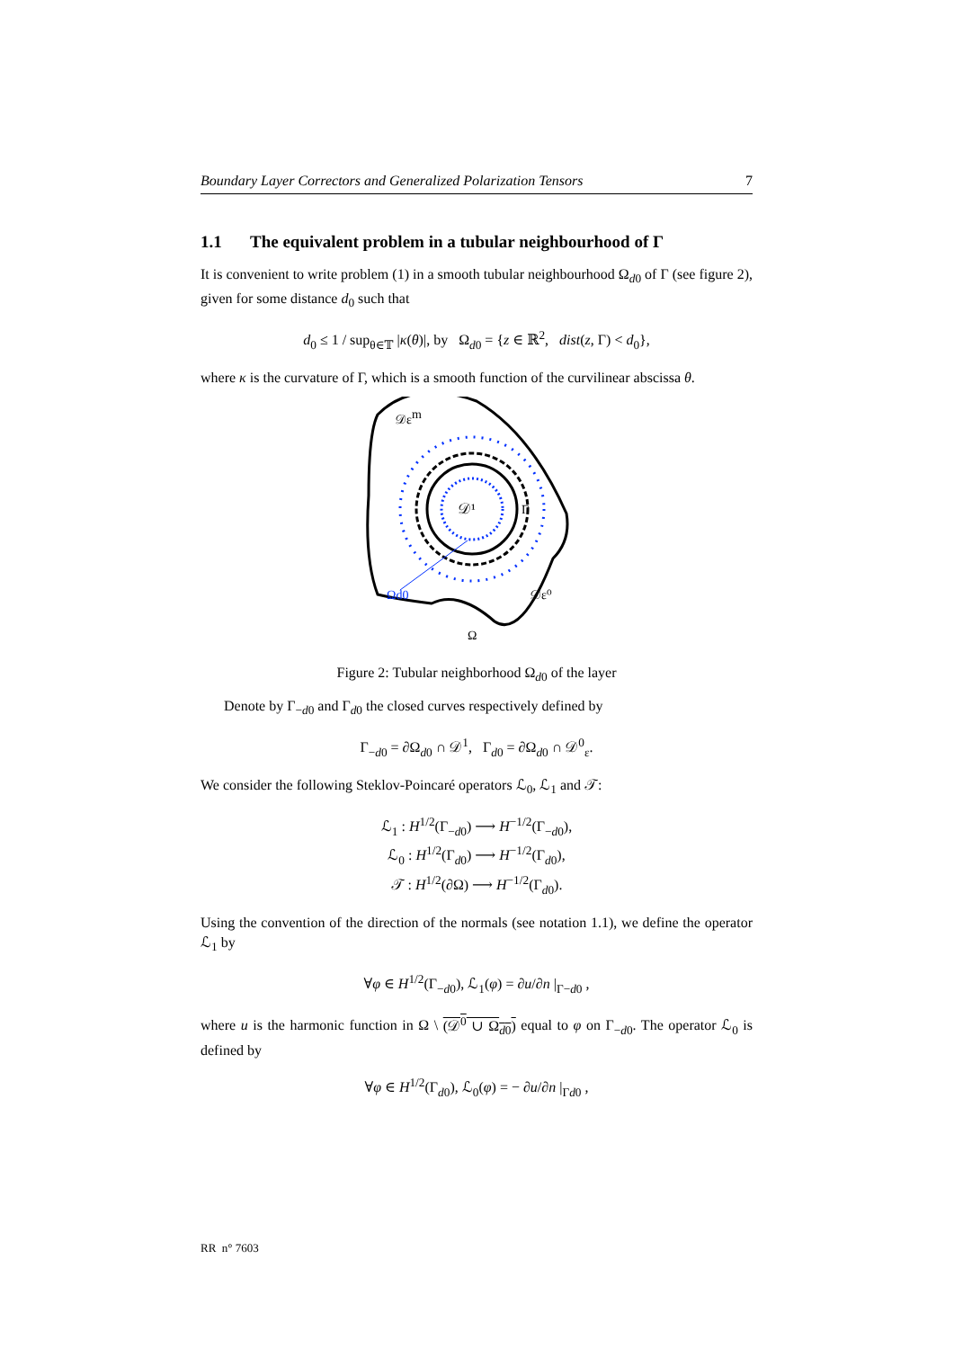Boundary Layer Correctors and Generalized Polarization Tensors 7
1.1 The equivalent problem in a tubular neighbourhood of Γ
It is convenient to write problem (1) in a smooth tubular neighbourhood Ω<sub>d0</sub> of Γ (see figure 2), given for some distance d<sub>0</sub> such that
d<sub>0</sub> ≤ 1 / sup<sub>θ∈𝕋</sub> |κ(θ)|, by Ω<sub>d0</sub> = {z ∈ ℝ<sup>2</sup>, dist(z, Γ) < d<sub>0</sub>},
where κ is the curvature of Γ, which is a smooth function of the curvilinear abscissa θ.
𝒟¹
Γ
𝒟εm
Ωd0
𝒟ε⁰
Ω
Figure 2: Tubular neighborhood Ω<sub>d0</sub> of the layer
Denote by Γ<sub>−d0</sub> and Γ<sub>d0</sub> the closed curves respectively defined by
Γ<sub>−d0</sub> = ∂Ω<sub>d0</sub> ∩ 𝒟<sup>1</sup>, Γ<sub>d0</sub> = ∂Ω<sub>d0</sub> ∩ 𝒟<sup>0</sup><sub>ε</sub>.
We consider the following Steklov-Poincaré operators ℒ<sub>0</sub>, ℒ<sub>1</sub> and 𝒯:
ℒ<sub>1</sub> : H<sup>1/2</sup>(Γ<sub>−d0</sub>) ⟶ H<sup>−1/2</sup>(Γ<sub>−d0</sub>),
ℒ<sub>0</sub> : H<sup>1/2</sup>(Γ<sub>d0</sub>) ⟶ H<sup>−1/2</sup>(Γ<sub>d0</sub>),
𝒯 : H<sup>1/2</sup>(∂Ω) ⟶ H<sup>−1/2</sup>(Γ<sub>d0</sub>).
Using the convention of the direction of the normals (see notation 1.1), we define the operator ℒ<sub>1</sub> by
∀φ ∈ H<sup>1/2</sup>(Γ<sub>−d0</sub>), ℒ<sub>1</sub>(φ) = ∂u/∂n |<sub>Γ−d0</sub> ,
where u is the harmonic function in Ω \ (𝒟<sup>0</sup> ∪ Ω<sub>d0</sub>) equal to φ on Γ<sub>−d0</sub>. The operator ℒ<sub>0</sub> is defined by
∀φ ∈ H<sup>1/2</sup>(Γ<sub>d0</sub>), ℒ<sub>0</sub>(φ) = − ∂u/∂n |<sub>Γd0</sub> ,
RR n° 7603